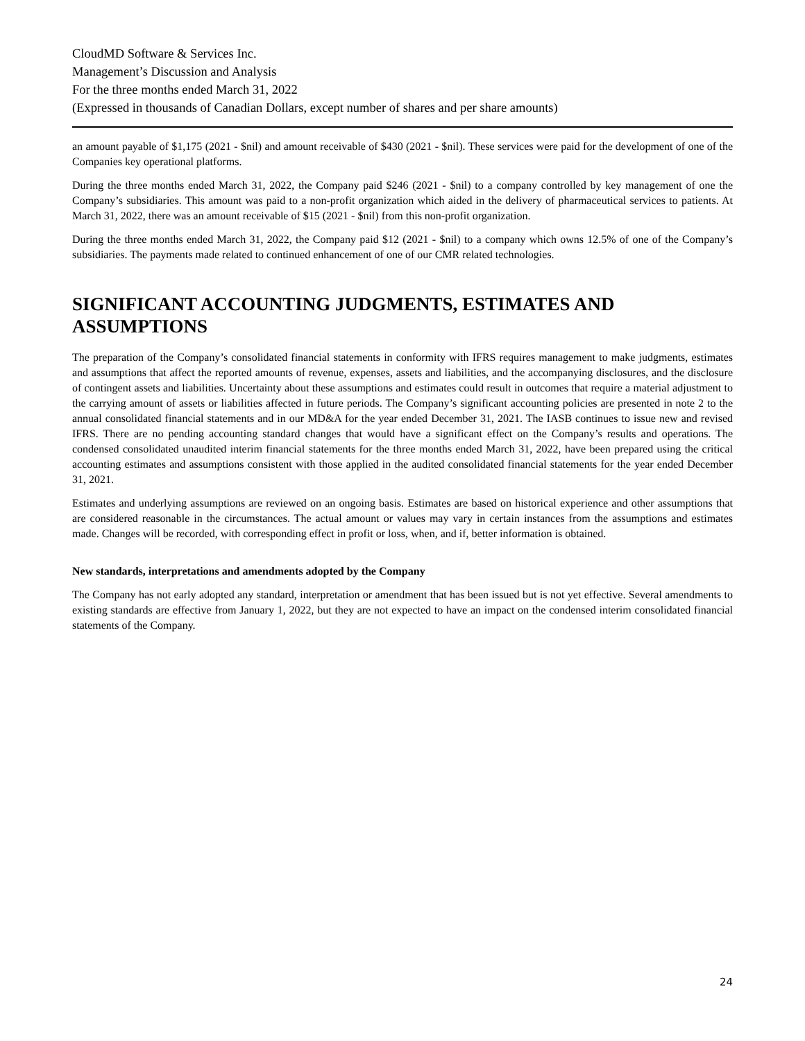CloudMD Software & Services Inc.
Management’s Discussion and Analysis
For the three months ended March 31, 2022
(Expressed in thousands of Canadian Dollars, except number of shares and per share amounts)
an amount payable of $1,175 (2021 - $nil) and amount receivable of $430 (2021 - $nil). These services were paid for the development of one of the Companies key operational platforms.
During the three months ended March 31, 2022, the Company paid $246 (2021 - $nil) to a company controlled by key management of one the Company’s subsidiaries. This amount was paid to a non-profit organization which aided in the delivery of pharmaceutical services to patients. At March 31, 2022, there was an amount receivable of $15 (2021 - $nil) from this non-profit organization.
During the three months ended March 31, 2022, the Company paid $12 (2021 - $nil) to a company which owns 12.5% of one of the Company’s subsidiaries. The payments made related to continued enhancement of one of our CMR related technologies.
SIGNIFICANT ACCOUNTING JUDGMENTS, ESTIMATES AND ASSUMPTIONS
The preparation of the Company’s consolidated financial statements in conformity with IFRS requires management to make judgments, estimates and assumptions that affect the reported amounts of revenue, expenses, assets and liabilities, and the accompanying disclosures, and the disclosure of contingent assets and liabilities. Uncertainty about these assumptions and estimates could result in outcomes that require a material adjustment to the carrying amount of assets or liabilities affected in future periods. The Company’s significant accounting policies are presented in note 2 to the annual consolidated financial statements and in our MD&A for the year ended December 31, 2021. The IASB continues to issue new and revised IFRS. There are no pending accounting standard changes that would have a significant effect on the Company’s results and operations. The condensed consolidated unaudited interim financial statements for the three months ended March 31, 2022, have been prepared using the critical accounting estimates and assumptions consistent with those applied in the audited consolidated financial statements for the year ended December 31, 2021.
Estimates and underlying assumptions are reviewed on an ongoing basis. Estimates are based on historical experience and other assumptions that are considered reasonable in the circumstances. The actual amount or values may vary in certain instances from the assumptions and estimates made. Changes will be recorded, with corresponding effect in profit or loss, when, and if, better information is obtained.
New standards, interpretations and amendments adopted by the Company
The Company has not early adopted any standard, interpretation or amendment that has been issued but is not yet effective. Several amendments to existing standards are effective from January 1, 2022, but they are not expected to have an impact on the condensed interim consolidated financial statements of the Company.
24